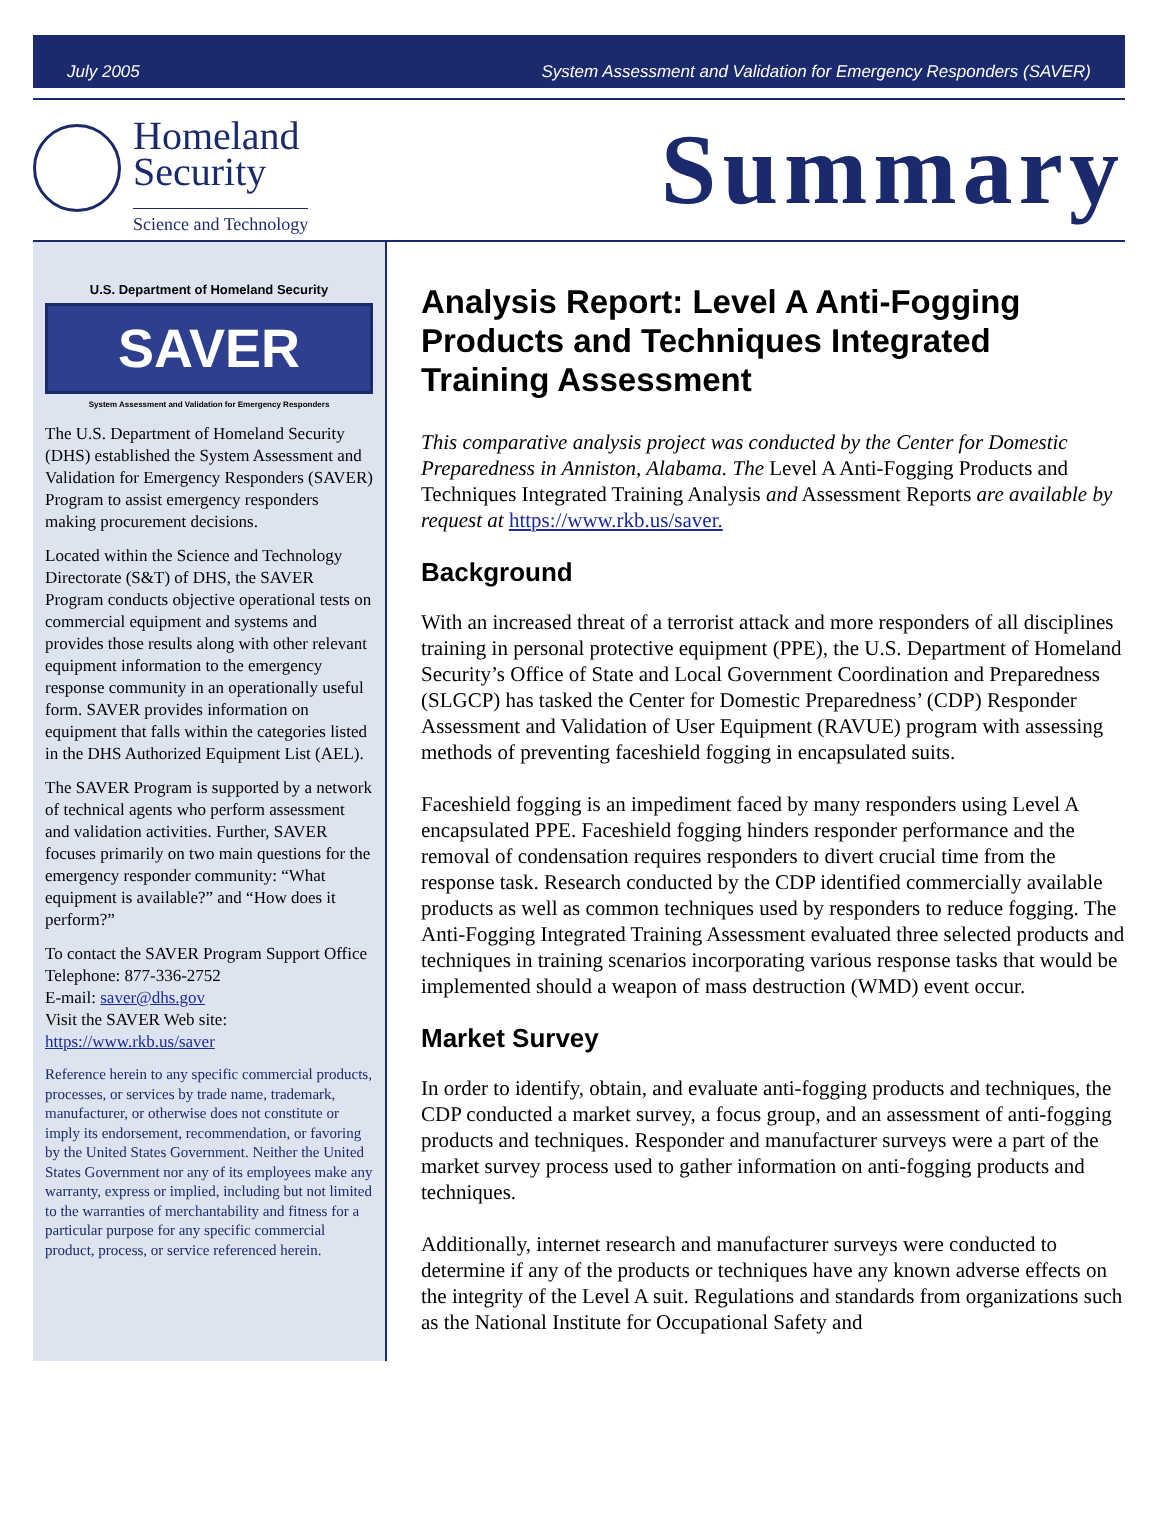July 2005 System Assessment and Validation for Emergency Responders (SAVER)
Homeland
Security
Science and Technology
Summary
U.S. Department of Homeland Security
SAVER
System Assessment and Validation for Emergency Responders
The U.S. Department of Homeland Security (DHS) established the System Assessment and Validation for Emergency Responders (SAVER) Program to assist emergency responders making procurement decisions.
Located within the Science and Technology Directorate (S&T) of DHS, the SAVER Program conducts objective operational tests on commercial equipment and systems and provides those results along with other relevant equipment information to the emergency response community in an operationally useful form. SAVER provides information on equipment that falls within the categories listed in the DHS Authorized Equipment List (AEL).
The SAVER Program is supported by a network of technical agents who perform assessment and validation activities. Further, SAVER focuses primarily on two main questions for the emergency responder community: “What equipment is available?” and “How does it perform?”
To contact the SAVER Program Support Office
Telephone: 877-336-2752
E-mail: saver@dhs.gov
Visit the SAVER Web site:
https://www.rkb.us/saver
Reference herein to any specific commercial products, processes, or services by trade name, trademark, manufacturer, or otherwise does not constitute or imply its endorsement, recommendation, or favoring by the United States Government. Neither the United States Government nor any of its employees make any warranty, express or implied, including but not limited to the warranties of merchantability and fitness for a particular purpose for any specific commercial product, process, or service referenced herein.
Analysis Report: Level A Anti-Fogging Products and Techniques Integrated Training Assessment
This comparative analysis project was conducted by the Center for Domestic Preparedness in Anniston, Alabama. The Level A Anti-Fogging Products and Techniques Integrated Training Analysis and Assessment Reports are available by request at https://www.rkb.us/saver.
Background
With an increased threat of a terrorist attack and more responders of all disciplines training in personal protective equipment (PPE), the U.S. Department of Homeland Security’s Office of State and Local Government Coordination and Preparedness (SLGCP) has tasked the Center for Domestic Preparedness’ (CDP) Responder Assessment and Validation of User Equipment (RAVUE) program with assessing methods of preventing faceshield fogging in encapsulated suits.
Faceshield fogging is an impediment faced by many responders using Level A encapsulated PPE. Faceshield fogging hinders responder performance and the removal of condensation requires responders to divert crucial time from the response task. Research conducted by the CDP identified commercially available products as well as common techniques used by responders to reduce fogging. The Anti-Fogging Integrated Training Assessment evaluated three selected products and techniques in training scenarios incorporating various response tasks that would be implemented should a weapon of mass destruction (WMD) event occur.
Market Survey
In order to identify, obtain, and evaluate anti-fogging products and techniques, the CDP conducted a market survey, a focus group, and an assessment of anti-fogging products and techniques. Responder and manufacturer surveys were a part of the market survey process used to gather information on anti-fogging products and techniques.
Additionally, internet research and manufacturer surveys were conducted to determine if any of the products or techniques have any known adverse effects on the integrity of the Level A suit. Regulations and standards from organizations such as the National Institute for Occupational Safety and